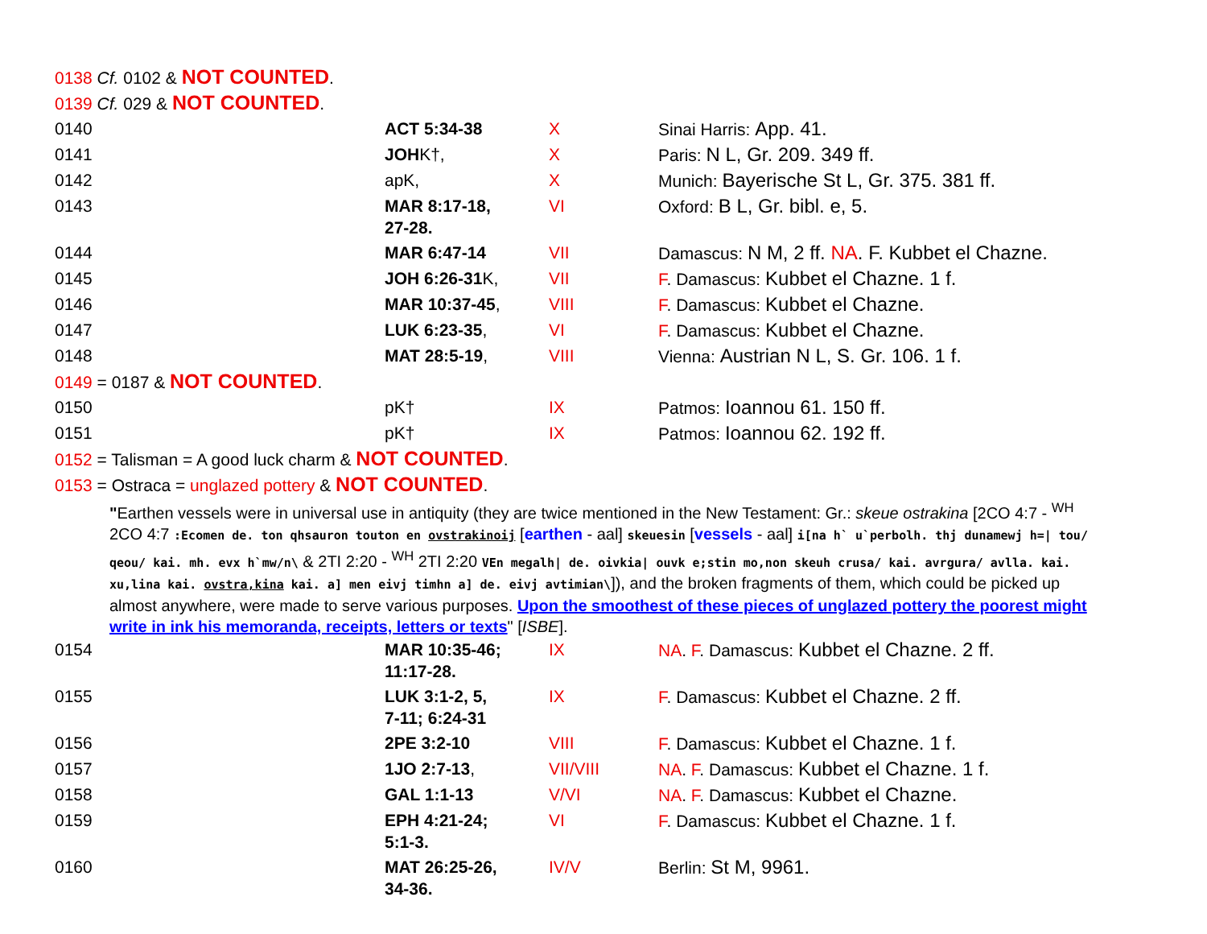0138 Cf. 0102 & NOT COUNTED.
0139 Cf. 029 & NOT COUNTED.
| 0140 | ACT 5:34-38 | X | Sinai Harris: App. 41. |
| 0141 | JOH K†, | X | Paris: N L, Gr. 209. 349 ff. |
| 0142 | apK, | X | Munich: Bayerische St L, Gr. 375. 381 ff. |
| 0143 | MAR 8:17-18, 27-28. | VI | Oxford: B L, Gr. bibl. e, 5. |
| 0144 | MAR 6:47-14 | VII | Damascus: N M, 2 ff. NA . F. Kubbet el Chazne. |
| 0145 | JOH 6:26-31 K, | VII | F . Damascus: Kubbet el Chazne. 1 f. |
| 0146 | MAR 10:37-45 , | VIII | F . Damascus: Kubbet el Chazne. |
| 0147 | LUK 6:23-35 , | VI | F . Damascus: Kubbet el Chazne. |
| 0148 | MAT 28:5-19 , | VIII | Vienna: Austrian N L, S. Gr. 106. 1 f. |
| 0149 = 0187 & NOT COUNTED . | | | |
| 0150 | pK† | IX | Patmos: Ioannou 61. 150 ff. |
| 0151 | pK† | IX | Patmos: Ioannou 62. 192 ff. |
| 0152 = Talisman = A good luck charm & NOT COUNTED . | | | |
| 0153 = Ostraca = unglazed pottery & NOT COUNTED . | | | |
"Earthen vessels were in universal use in antiquity (they are twice mentioned in the New Testament: Gr.: skeue ostrakina [2CO 4:7 - <sup>WH</sup> 2CO 4:7 :Ecomen de. ton qhsauron touton en ovstrakinoij [earthen - aal] skeuesin [vessels - aal] i[na h` u`perbolh. thj dunamewj h=| tou/ qeou/ kai. mh. evx h`mw/n\ & 2TI 2:20 - <sup>WH</sup> 2TI 2:20 VEn megalh| de. oivkia| ouvk e;stin mo,non skeuh crusa/ kai. avrgura/ avlla. kai. xu,lina kai. ovstra,kina kai. a] men eivj timhn a] de. eivj avtimian\]), and the broken fragments of them, which could be picked up almost anywhere, were made to serve various purposes. Upon the smoothest of these pieces of unglazed pottery the poorest might write in ink his memoranda, receipts, letters or texts" [ISBE].
| 0154 | MAR 10:35-46; 11:17-28. | IX | NA . F . Damascus: Kubbet el Chazne. 2 ff. |
| 0155 | LUK 3:1-2, 5, 7-11; 6:24-31 | IX | F . Damascus: Kubbet el Chazne. 2 ff. |
| 0156 | 2PE 3:2-10 | VIII | F . Damascus: Kubbet el Chazne. 1 f. |
| 0157 | 1JO 2:7-13 , | VII/VIII | NA . F . Damascus: Kubbet el Chazne. 1 f. |
| 0158 | GAL 1:1-13 | V/VI | NA . F . Damascus: Kubbet el Chazne. |
| 0159 | EPH 4:21-24; 5:1-3. | VI | F . Damascus: Kubbet el Chazne. 1 f. |
| 0160 | MAT 26:25-26, 34-36. | IV/V | Berlin: St M, 9961. |